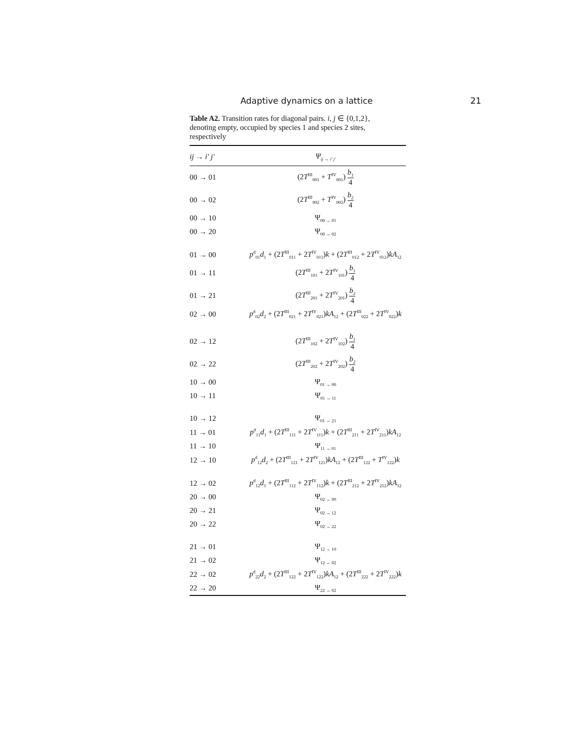Adaptive dynamics on a lattice 21
Table A2. Transition rates for diagonal pairs. i, j ∈ {0,1,2}, denoting empty, occupied by species 1 and species 2 sites, respectively
| ij → i′ j′ | Ψ<sub>ij → i′ j′</sub> |
| --- | --- |
| 00 → 01 | (2 T<sup>III</sup><sub>001</sub> + T<sup>IV</sup><sub>001</sub>) b<sub>1</sub> 4 |
| 00 → 02 | (2 T<sup>III</sup><sub>002</sub> + T<sup>IV</sup><sub>002</sub>) b<sub>2</sub> 4 |
| 00 → 10 | Ψ<sub>00 → 01</sub> |
| 00 → 20 | Ψ<sub>00 → 02</sub> |
| 01 → 00 | p<sup>d</sup><sub>01</sub> d<sub>1</sub> + (2 T<sup>III</sup><sub>011</sub> + 2 T<sup>IV</sup><sub>011</sub>) k + (2 T<sup>III</sup><sub>012</sub> + 2 T<sup>IV</sup><sub>012</sub>) kA<sub>12</sub> |
| 01 → 11 | (2 T<sup>III</sup><sub>101</sub> + 2 T<sup>IV</sup><sub>101</sub>) b<sub>1</sub> 4 |
| 01 → 21 | (2 T<sup>III</sup><sub>201</sub> + 2 T<sup>IV</sup><sub>201</sub>) b<sub>2</sub> 4 |
| 02 → 00 | p<sup>d</sup><sub>02</sub> d<sub>2</sub> + (2 T<sup>III</sup><sub>021</sub> + 2 T<sup>IV</sup><sub>021</sub>) kA<sub>12</sub> + (2 T<sup>III</sup><sub>022</sub> + 2 T<sup>IV</sup><sub>022</sub>) k |
| 02 → 12 | (2 T<sup>III</sup><sub>102</sub> + 2 T<sup>IV</sup><sub>102</sub>) b<sub>1</sub> 4 |
| 02 → 22 | (2 T<sup>III</sup><sub>202</sub> + 2 T<sup>IV</sup><sub>202</sub>) b<sub>2</sub> 4 |
| 10 → 00 | Ψ<sub>01 → 00</sub> |
| 10 → 11 | Ψ<sub>01 → 11</sub> |
| 10 → 12 | Ψ<sub>01 → 21</sub> |
| 11 → 01 | p<sup>d</sup><sub>11</sub> d<sub>1</sub> + (2 T<sup>III</sup><sub>111</sub> + 2 T<sup>IV</sup><sub>111</sub>) k + (2 T<sup>III</sup><sub>211</sub> + 2 T<sup>IV</sup><sub>211</sub>) kA<sub>12</sub> |
| 11 → 10 | Ψ<sub>11 → 01</sub> |
| 12 → 10 | p<sup>d</sup><sub>12</sub> d<sub>2</sub> + (2 T<sup>III</sup><sub>121</sub> + 2 T<sup>IV</sup><sub>121</sub>) kA<sub>12</sub> + (2 T<sup>III</sup><sub>122</sub> + T<sup>IV</sup><sub>122</sub>) k |
| 12 → 02 | p<sup>d</sup><sub>12</sub> d<sub>1</sub> + (2 T<sup>III</sup><sub>112</sub> + 2 T<sup>IV</sup><sub>112</sub>) k + (2 T<sup>III</sup><sub>212</sub> + 2 T<sup>IV</sup><sub>212</sub>) kA<sub>12</sub> |
| 20 → 00 | Ψ<sub>02 → 00</sub> |
| 20 → 21 | Ψ<sub>02 → 12</sub> |
| 20 → 22 | Ψ<sub>02 → 22</sub> |
| 21 → 01 | Ψ<sub>12 → 10</sub> |
| 21 → 02 | Ψ<sub>12 → 02</sub> |
| 22 → 02 | p<sup>d</sup><sub>22</sub> d<sub>2</sub> + (2 T<sup>III</sup><sub>122</sub> + 2 T<sup>IV</sup><sub>122</sub>) kA<sub>12</sub> + (2 T<sup>III</sup><sub>222</sub> + 2 T<sup>IV</sup><sub>222</sub>) k |
| 22 → 20 | Ψ<sub>22 → 02</sub> |